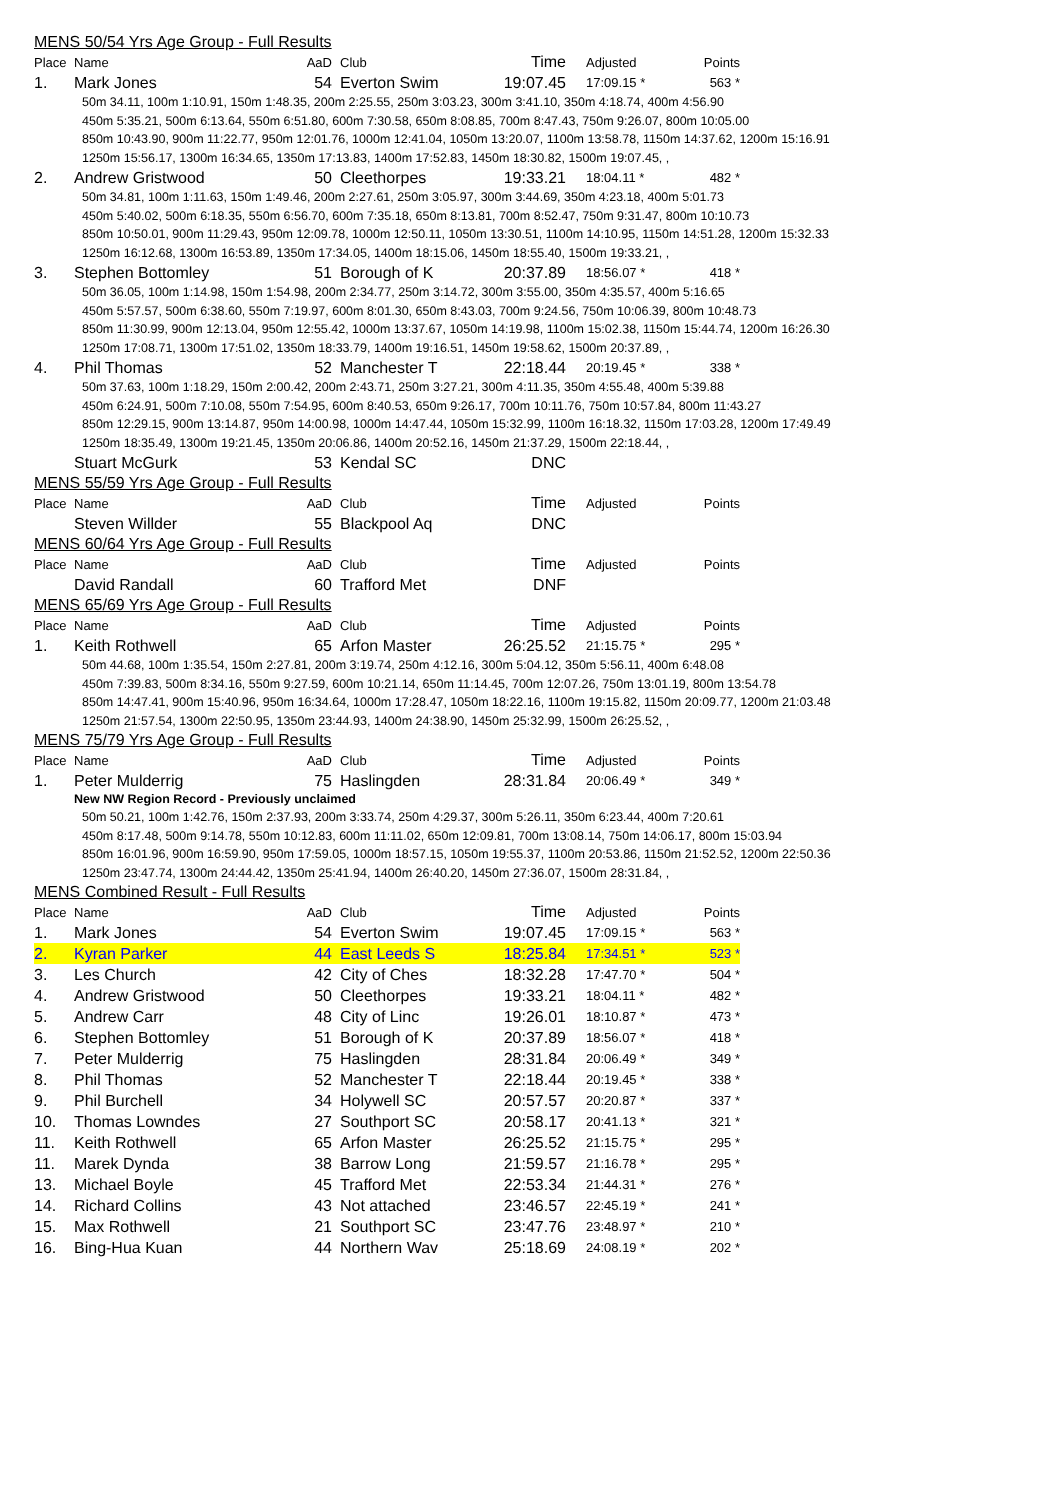MENS 50/54 Yrs Age Group - Full Results
| Place | Name | AaD | Club | Time | Adjusted | Points |
| --- | --- | --- | --- | --- | --- | --- |
| 1. | Mark Jones | 54 | Everton Swim | 19:07.45 | 17:09.15 * | 563 * |
50m 34.11, 100m 1:10.91, 150m 1:48.35, 200m 2:25.55, 250m 3:03.23, 300m 3:41.10, 350m 4:18.74, 400m 4:56.90
450m 5:35.21, 500m 6:13.64, 550m 6:51.80, 600m 7:30.58, 650m 8:08.85, 700m 8:47.43, 750m 9:26.07, 800m 10:05.00
850m 10:43.90, 900m 11:22.77, 950m 12:01.76, 1000m 12:41.04, 1050m 13:20.07, 1100m 13:58.78, 1150m 14:37.62, 1200m 15:16.91
1250m 15:56.17, 1300m 16:34.65, 1350m 17:13.83, 1400m 17:52.83, 1450m 18:30.82, 1500m 19:07.45, ,
| 2. | Andrew Gristwood | 50 | Cleethorpes | 19:33.21 | 18:04.11 * | 482 * |
50m 34.81, 100m 1:11.63, 150m 1:49.46, 200m 2:27.61, 250m 3:05.97, 300m 3:44.69, 350m 4:23.18, 400m 5:01.73
450m 5:40.02, 500m 6:18.35, 550m 6:56.70, 600m 7:35.18, 650m 8:13.81, 700m 8:52.47, 750m 9:31.47, 800m 10:10.73
850m 10:50.01, 900m 11:29.43, 950m 12:09.78, 1000m 12:50.11, 1050m 13:30.51, 1100m 14:10.95, 1150m 14:51.28, 1200m 15:32.33
1250m 16:12.68, 1300m 16:53.89, 1350m 17:34.05, 1400m 18:15.06, 1450m 18:55.40, 1500m 19:33.21, ,
| 3. | Stephen Bottomley | 51 | Borough of K | 20:37.89 | 18:56.07 * | 418 * |
50m 36.05, 100m 1:14.98, 150m 1:54.98, 200m 2:34.77, 250m 3:14.72, 300m 3:55.00, 350m 4:35.57, 400m 5:16.65
450m 5:57.57, 500m 6:38.60, 550m 7:19.97, 600m 8:01.30, 650m 8:43.03, 700m 9:24.56, 750m 10:06.39, 800m 10:48.73
850m 11:30.99, 900m 12:13.04, 950m 12:55.42, 1000m 13:37.67, 1050m 14:19.98, 1100m 15:02.38, 1150m 15:44.74, 1200m 16:26.30
1250m 17:08.71, 1300m 17:51.02, 1350m 18:33.79, 1400m 19:16.51, 1450m 19:58.62, 1500m 20:37.89, ,
| 4. | Phil Thomas | 52 | Manchester T | 22:18.44 | 20:19.45 * | 338 * |
50m 37.63, 100m 1:18.29, 150m 2:00.42, 200m 2:43.71, 250m 3:27.21, 300m 4:11.35, 350m 4:55.48, 400m 5:39.88
450m 6:24.91, 500m 7:10.08, 550m 7:54.95, 600m 8:40.53, 650m 9:26.17, 700m 10:11.76, 750m 10:57.84, 800m 11:43.27
850m 12:29.15, 900m 13:14.87, 950m 14:00.98, 1000m 14:47.44, 1050m 15:32.99, 1100m 16:18.32, 1150m 17:03.28, 1200m 17:49.49
1250m 18:35.49, 1300m 19:21.45, 1350m 20:06.86, 1400m 20:52.16, 1450m 21:37.29, 1500m 22:18.44, ,
| | Stuart McGurk | 53 | Kendal SC | DNC | | |
MENS 55/59 Yrs Age Group - Full Results
| Place | Name | AaD | Club | Time | Adjusted | Points |
| --- | --- | --- | --- | --- | --- | --- |
| | Steven Willder | 55 | Blackpool Aq | DNC | | |
MENS 60/64 Yrs Age Group - Full Results
| Place | Name | AaD | Club | Time | Adjusted | Points |
| --- | --- | --- | --- | --- | --- | --- |
| | David Randall | 60 | Trafford Met | DNF | | |
MENS 65/69 Yrs Age Group - Full Results
| Place | Name | AaD | Club | Time | Adjusted | Points |
| --- | --- | --- | --- | --- | --- | --- |
| 1. | Keith Rothwell | 65 | Arfon Master | 26:25.52 | 21:15.75 * | 295 * |
50m 44.68, 100m 1:35.54, 150m 2:27.81, 200m 3:19.74, 250m 4:12.16, 300m 5:04.12, 350m 5:56.11, 400m 6:48.08
450m 7:39.83, 500m 8:34.16, 550m 9:27.59, 600m 10:21.14, 650m 11:14.45, 700m 12:07.26, 750m 13:01.19, 800m 13:54.78
850m 14:47.41, 900m 15:40.96, 950m 16:34.64, 1000m 17:28.47, 1050m 18:22.16, 1100m 19:15.82, 1150m 20:09.77, 1200m 21:03.48
1250m 21:57.54, 1300m 22:50.95, 1350m 23:44.93, 1400m 24:38.90, 1450m 25:32.99, 1500m 26:25.52, ,
MENS 75/79 Yrs Age Group - Full Results
| Place | Name | AaD | Club | Time | Adjusted | Points |
| --- | --- | --- | --- | --- | --- | --- |
| 1. | Peter Mulderrig | 75 | Haslingden | 28:31.84 | 20:06.49 * | 349 * |
New NW Region Record - Previously unclaimed
50m 50.21, 100m 1:42.76, 150m 2:37.93, 200m 3:33.74, 250m 4:29.37, 300m 5:26.11, 350m 6:23.44, 400m 7:20.61
450m 8:17.48, 500m 9:14.78, 550m 10:12.83, 600m 11:11.02, 650m 12:09.81, 700m 13:08.14, 750m 14:06.17, 800m 15:03.94
850m 16:01.96, 900m 16:59.90, 950m 17:59.05, 1000m 18:57.15, 1050m 19:55.37, 1100m 20:53.86, 1150m 21:52.52, 1200m 22:50.36
1250m 23:47.74, 1300m 24:44.42, 1350m 25:41.94, 1400m 26:40.20, 1450m 27:36.07, 1500m 28:31.84, ,
MENS Combined Result - Full Results
| Place | Name | AaD | Club | Time | Adjusted | Points |
| --- | --- | --- | --- | --- | --- | --- |
| 1. | Mark Jones | 54 | Everton Swim | 19:07.45 | 17:09.15 * | 563 * |
| 2. | Kyran Parker | 44 | East Leeds S | 18:25.84 | 17:34.51 * | 523 * |
| 3. | Les Church | 42 | City of Ches | 18:32.28 | 17:47.70 * | 504 * |
| 4. | Andrew Gristwood | 50 | Cleethorpes | 19:33.21 | 18:04.11 * | 482 * |
| 5. | Andrew Carr | 48 | City of Linc | 19:26.01 | 18:10.87 * | 473 * |
| 6. | Stephen Bottomley | 51 | Borough of K | 20:37.89 | 18:56.07 * | 418 * |
| 7. | Peter Mulderrig | 75 | Haslingden | 28:31.84 | 20:06.49 * | 349 * |
| 8. | Phil Thomas | 52 | Manchester T | 22:18.44 | 20:19.45 * | 338 * |
| 9. | Phil Burchell | 34 | Holywell SC | 20:57.57 | 20:20.87 * | 337 * |
| 10. | Thomas Lowndes | 27 | Southport SC | 20:58.17 | 20:41.13 * | 321 * |
| 11. | Keith Rothwell | 65 | Arfon Master | 26:25.52 | 21:15.75 * | 295 * |
| 11. | Marek Dynda | 38 | Barrow Long | 21:59.57 | 21:16.78 * | 295 * |
| 13. | Michael Boyle | 45 | Trafford Met | 22:53.34 | 21:44.31 * | 276 * |
| 14. | Richard Collins | 43 | Not attached | 23:46.57 | 22:45.19 * | 241 * |
| 15. | Max Rothwell | 21 | Southport SC | 23:47.76 | 23:48.97 * | 210 * |
| 16. | Bing-Hua Kuan | 44 | Northern Wav | 25:18.69 | 24:08.19 * | 202 * |